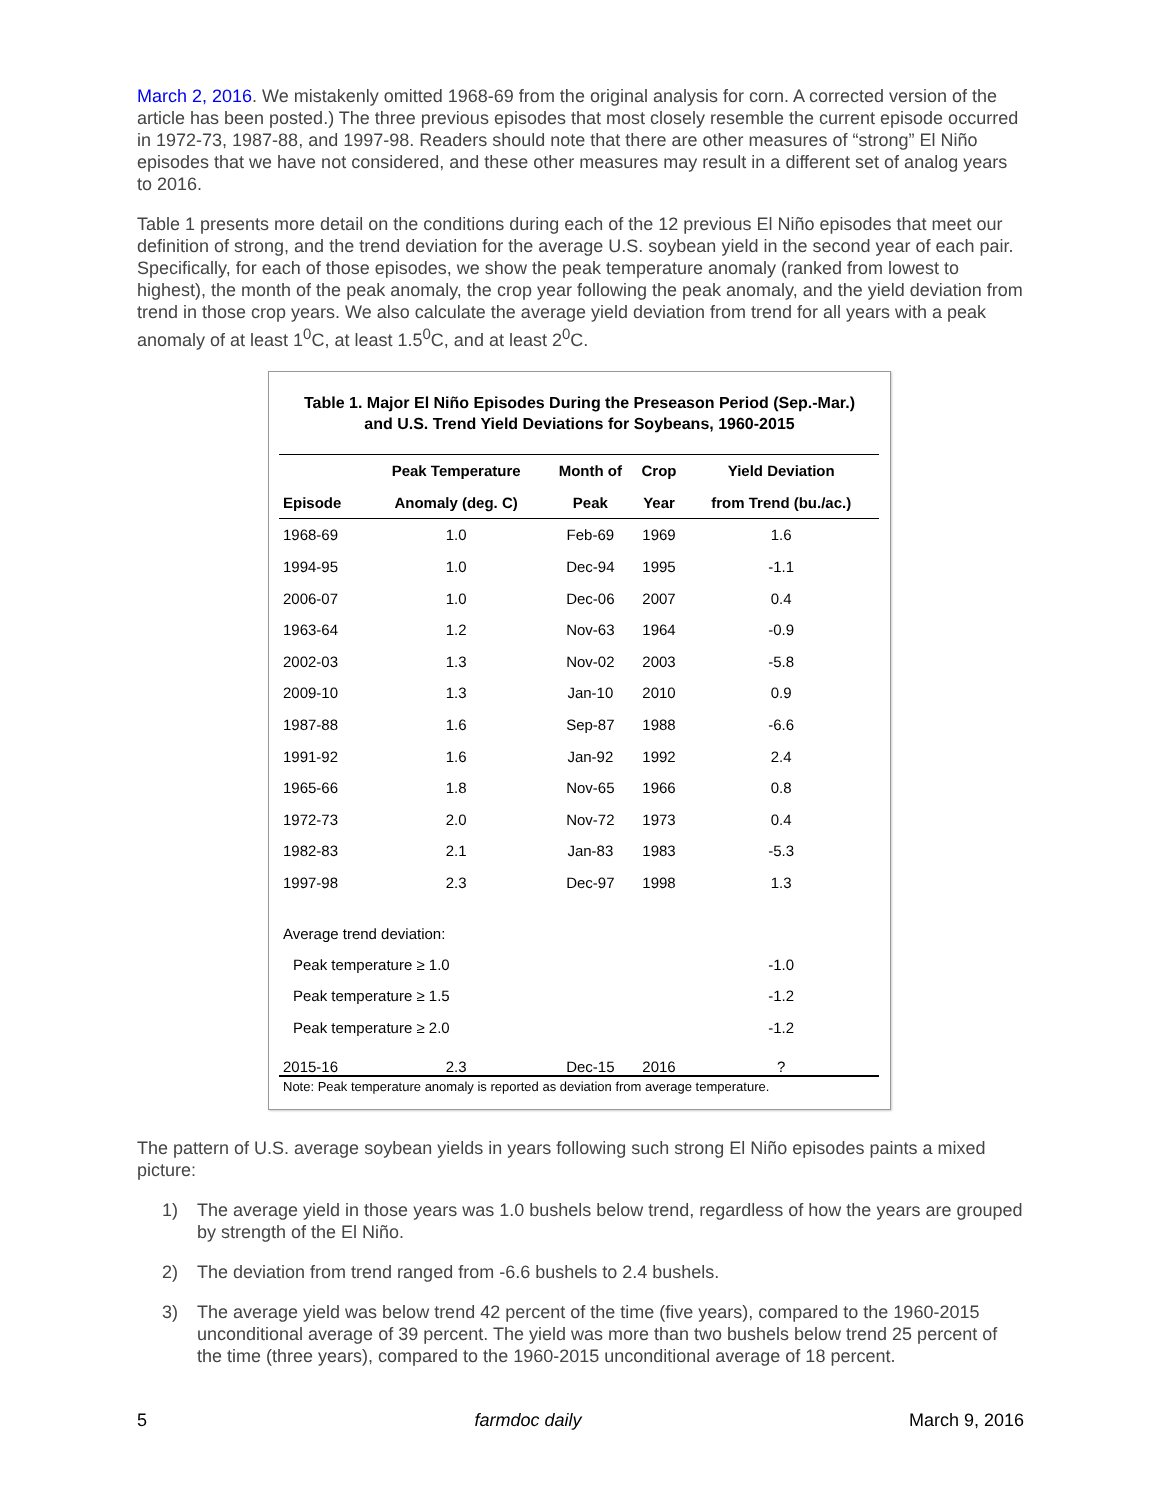March 2, 2016. We mistakenly omitted 1968-69 from the original analysis for corn. A corrected version of the article has been posted.) The three previous episodes that most closely resemble the current episode occurred in 1972-73, 1987-88, and 1997-98. Readers should note that there are other measures of “strong” El Niño episodes that we have not considered, and these other measures may result in a different set of analog years to 2016.
Table 1 presents more detail on the conditions during each of the 12 previous El Niño episodes that meet our definition of strong, and the trend deviation for the average U.S. soybean yield in the second year of each pair. Specifically, for each of those episodes, we show the peak temperature anomaly (ranked from lowest to highest), the month of the peak anomaly, the crop year following the peak anomaly, and the yield deviation from trend in those crop years. We also calculate the average yield deviation from trend for all years with a peak anomaly of at least 1<sup>0</sup>C, at least 1.5<sup>0</sup>C, and at least 2<sup>0</sup>C.
Table 1. Major El Niño Episodes During the Preseason Period (Sep.-Mar.)
and U.S. Trend Yield Deviations for Soybeans, 1960-2015
| | Peak Temperature | Month of | Crop | Yield Deviation |
| --- | --- | --- | --- | --- |
| Episode | Anomaly (deg. C) | Peak | Year | from Trend (bu./ac.) |
| 1968-69 | 1.0 | Feb-69 | 1969 | 1.6 |
| 1994-95 | 1.0 | Dec-94 | 1995 | -1.1 |
| 2006-07 | 1.0 | Dec-06 | 2007 | 0.4 |
| 1963-64 | 1.2 | Nov-63 | 1964 | -0.9 |
| 2002-03 | 1.3 | Nov-02 | 2003 | -5.8 |
| 2009-10 | 1.3 | Jan-10 | 2010 | 0.9 |
| 1987-88 | 1.6 | Sep-87 | 1988 | -6.6 |
| 1991-92 | 1.6 | Jan-92 | 1992 | 2.4 |
| 1965-66 | 1.8 | Nov-65 | 1966 | 0.8 |
| 1972-73 | 2.0 | Nov-72 | 1973 | 0.4 |
| 1982-83 | 2.1 | Jan-83 | 1983 | -5.3 |
| 1997-98 | 2.3 | Dec-97 | 1998 | 1.3 |
| Average trend deviation: | | | | |
| Peak temperature ≥ 1.0 | | | | -1.0 |
| Peak temperature ≥ 1.5 | | | | -1.2 |
| Peak temperature ≥ 2.0 | | | | -1.2 |
| 2015-16 | 2.3 | Dec-15 | 2016 | ? |
Note: Peak temperature anomaly is reported as deviation from average temperature.
The pattern of U.S. average soybean yields in years following such strong El Niño episodes paints a mixed picture:
1) The average yield in those years was 1.0 bushels below trend, regardless of how the years are grouped by strength of the El Niño.
2) The deviation from trend ranged from -6.6 bushels to 2.4 bushels.
3) The average yield was below trend 42 percent of the time (five years), compared to the 1960-2015 unconditional average of 39 percent. The yield was more than two bushels below trend 25 percent of the time (three years), compared to the 1960-2015 unconditional average of 18 percent.
5 farmdoc daily March 9, 2016